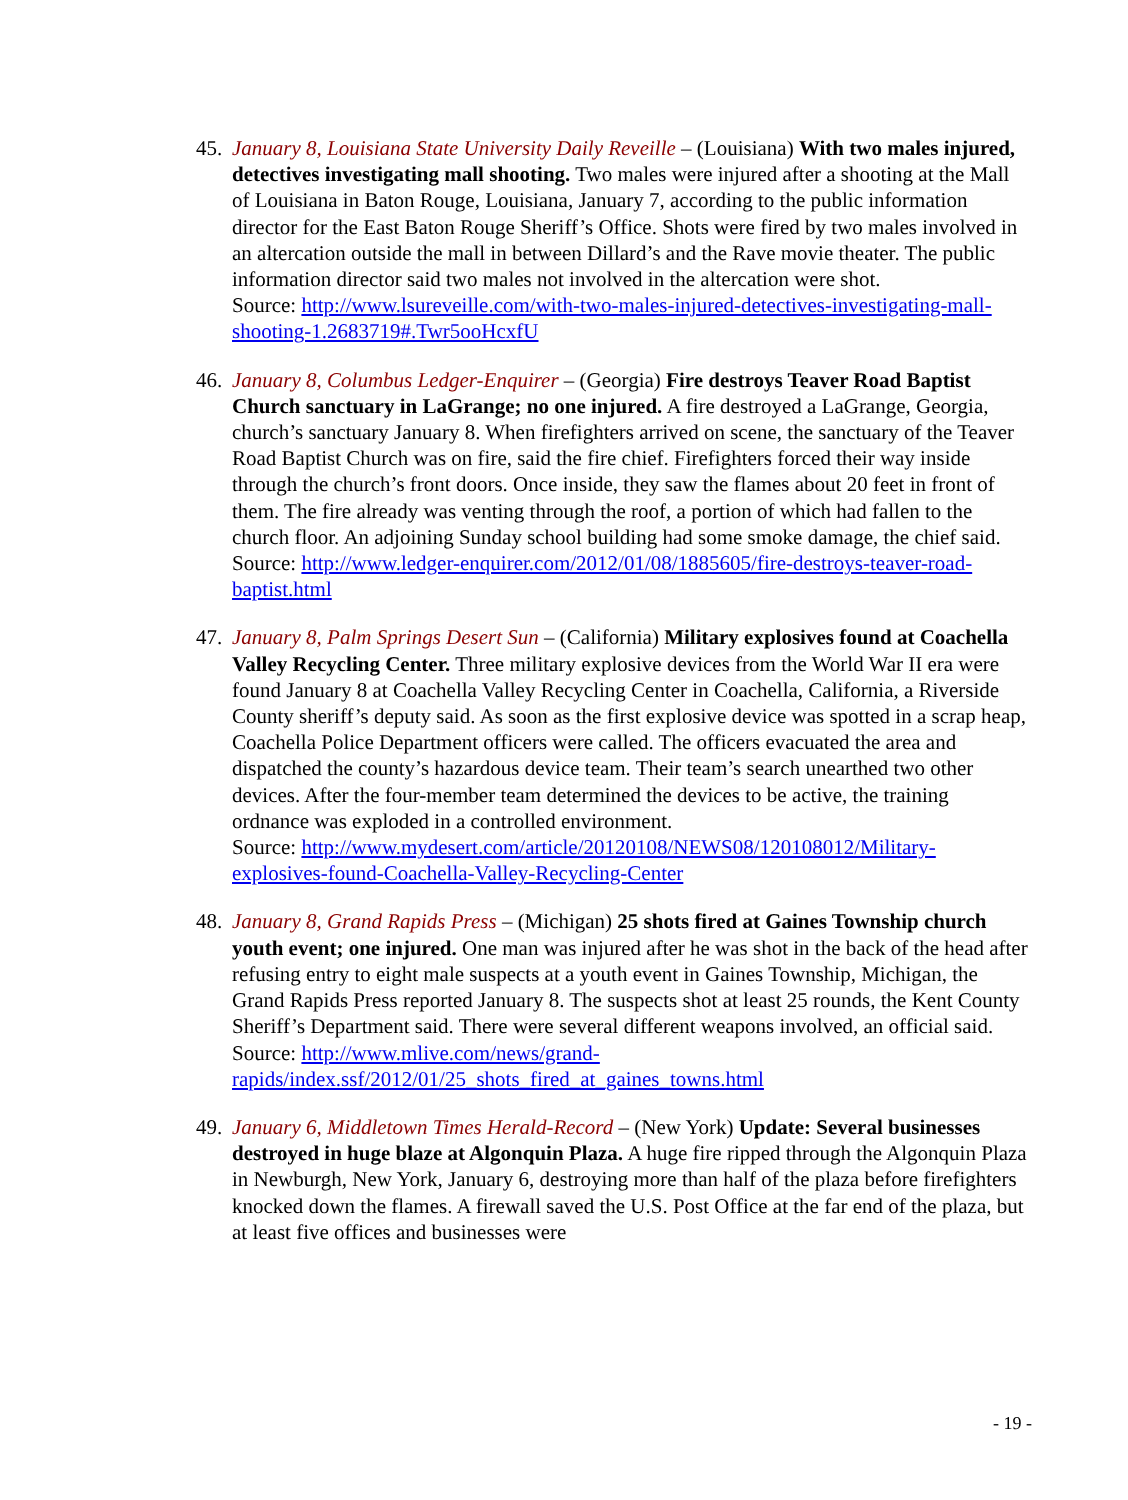45.
January 8, Louisiana State University Daily Reveille – (Louisiana) With two males injured, detectives investigating mall shooting. Two males were injured after a shooting at the Mall of Louisiana in Baton Rouge, Louisiana, January 7, according to the public information director for the East Baton Rouge Sheriff’s Office. Shots were fired by two males involved in an altercation outside the mall in between Dillard’s and the Rave movie theater. The public information director said two males not involved in the altercation were shot.
Source: http://www.lsureveille.com/with-two-males-injured-detectives-investigating-mall-shooting-1.2683719#.Twr5ooHcxfU
46.
January 8, Columbus Ledger-Enquirer – (Georgia) Fire destroys Teaver Road Baptist Church sanctuary in LaGrange; no one injured. A fire destroyed a LaGrange, Georgia, church’s sanctuary January 8. When firefighters arrived on scene, the sanctuary of the Teaver Road Baptist Church was on fire, said the fire chief. Firefighters forced their way inside through the church’s front doors. Once inside, they saw the flames about 20 feet in front of them. The fire already was venting through the roof, a portion of which had fallen to the church floor. An adjoining Sunday school building had some smoke damage, the chief said.
Source: http://www.ledger-enquirer.com/2012/01/08/1885605/fire-destroys-teaver-road-baptist.html
47.
January 8, Palm Springs Desert Sun – (California) Military explosives found at Coachella Valley Recycling Center. Three military explosive devices from the World War II era were found January 8 at Coachella Valley Recycling Center in Coachella, California, a Riverside County sheriff’s deputy said. As soon as the first explosive device was spotted in a scrap heap, Coachella Police Department officers were called. The officers evacuated the area and dispatched the county’s hazardous device team. Their team’s search unearthed two other devices. After the four-member team determined the devices to be active, the training ordnance was exploded in a controlled environment.
Source: http://www.mydesert.com/article/20120108/NEWS08/120108012/Military-explosives-found-Coachella-Valley-Recycling-Center
48.
January 8, Grand Rapids Press – (Michigan) 25 shots fired at Gaines Township church youth event; one injured. One man was injured after he was shot in the back of the head after refusing entry to eight male suspects at a youth event in Gaines Township, Michigan, the Grand Rapids Press reported January 8. The suspects shot at least 25 rounds, the Kent County Sheriff’s Department said. There were several different weapons involved, an official said.
Source: http://www.mlive.com/news/grand-
rapids/index.ssf/2012/01/25_shots_fired_at_gaines_towns.html
49.
January 6, Middletown Times Herald-Record – (New York) Update: Several businesses destroyed in huge blaze at Algonquin Plaza. A huge fire ripped through the Algonquin Plaza in Newburgh, New York, January 6, destroying more than half of the plaza before firefighters knocked down the flames. A firewall saved the U.S. Post Office at the far end of the plaza, but at least five offices and businesses were
- 19 -